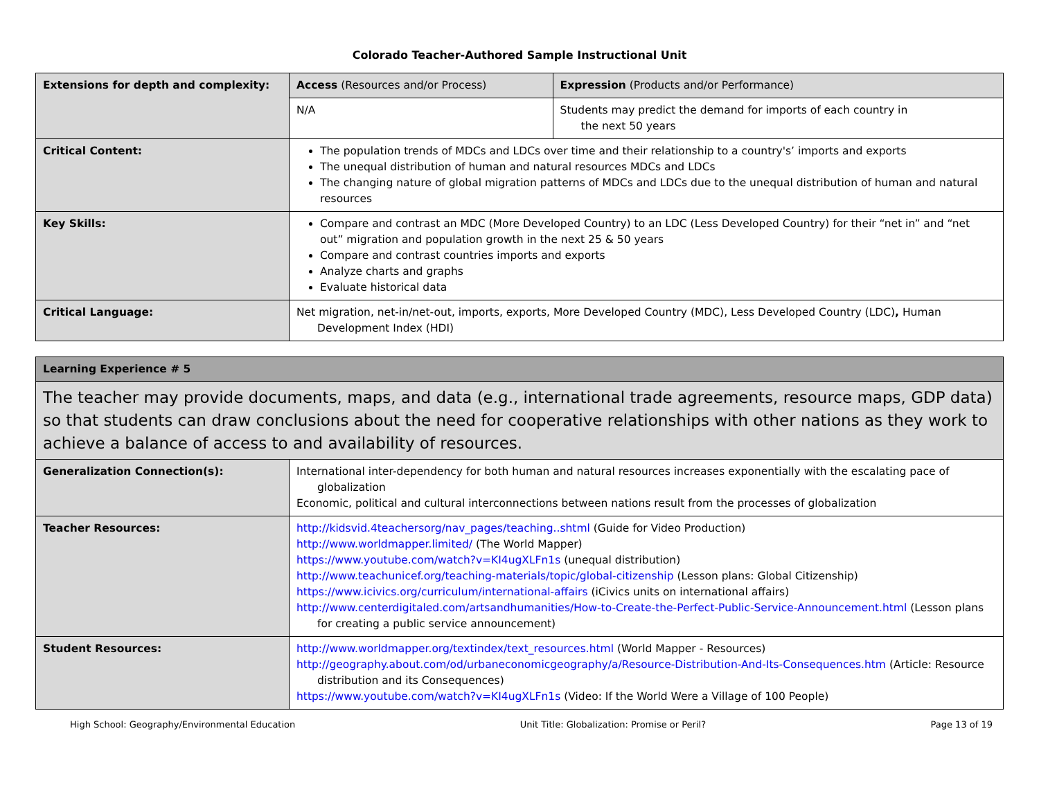Colorado Teacher-Authored Sample Instructional Unit
| Extensions for depth and complexity: | Access (Resources and/or Process) | Expression (Products and/or Performance) |
| | N/A | Students may predict the demand for imports of each country in the next 50 years |
| Critical Content: | The population trends of MDCs and LDCs over time and their relationship to a country's’ imports and exports The unequal distribution of human and natural resources MDCs and LDCs The changing nature of global migration patterns of MDCs and LDCs due to the unequal distribution of human and natural resources | |
| Key Skills: | Compare and contrast an MDC (More Developed Country) to an LDC (Less Developed Country) for their “net in” and “net out” migration and population growth in the next 25 & 50 years Compare and contrast countries imports and exports Analyze charts and graphs Evaluate historical data | |
| Critical Language: | Net migration, net-in/net-out, imports, exports, More Developed Country (MDC), Less Developed Country (LDC) , Human Development Index (HDI) | |
| Learning Experience # 5 | |
| The teacher may provide documents, maps, and data (e.g., international trade agreements, resource maps, GDP data) so that students can draw conclusions about the need for cooperative relationships with other nations as they work to achieve a balance of access to and availability of resources. | |
| Generalization Connection(s): | International inter-dependency for both human and natural resources increases exponentially with the escalating pace of globalization Economic, political and cultural interconnections between nations result from the processes of globalization |
| Teacher Resources: | http://kidsvid.4teachersorg/nav_pages/teaching..shtml (Guide for Video Production) http://www.worldmapper.limited/ (The World Mapper) https://www.youtube.com/watch?v=KI4ugXLFn1s (unequal distribution) http://www.teachunicef.org/teaching-materials/topic/global-citizenship (Lesson plans: Global Citizenship) https://www.icivics.org/curriculum/international-affairs (iCivics units on international affairs) http://www.centerdigitaled.com/artsandhumanities/How-to-Create-the-Perfect-Public-Service-Announcement.html (Lesson plans for creating a public service announcement) |
| Student Resources: | http://www.worldmapper.org/textindex/text_resources.html (World Mapper - Resources) http://geography.about.com/od/urbaneconomicgeography/a/Resource-Distribution-And-Its-Consequences.htm (Article: Resource distribution and its Consequences) https://www.youtube.com/watch?v=KI4ugXLFn1s (Video: If the World Were a Village of 100 People) |
High School: Geography/Environmental Education Unit Title: Globalization: Promise or Peril? Page 13 of 19